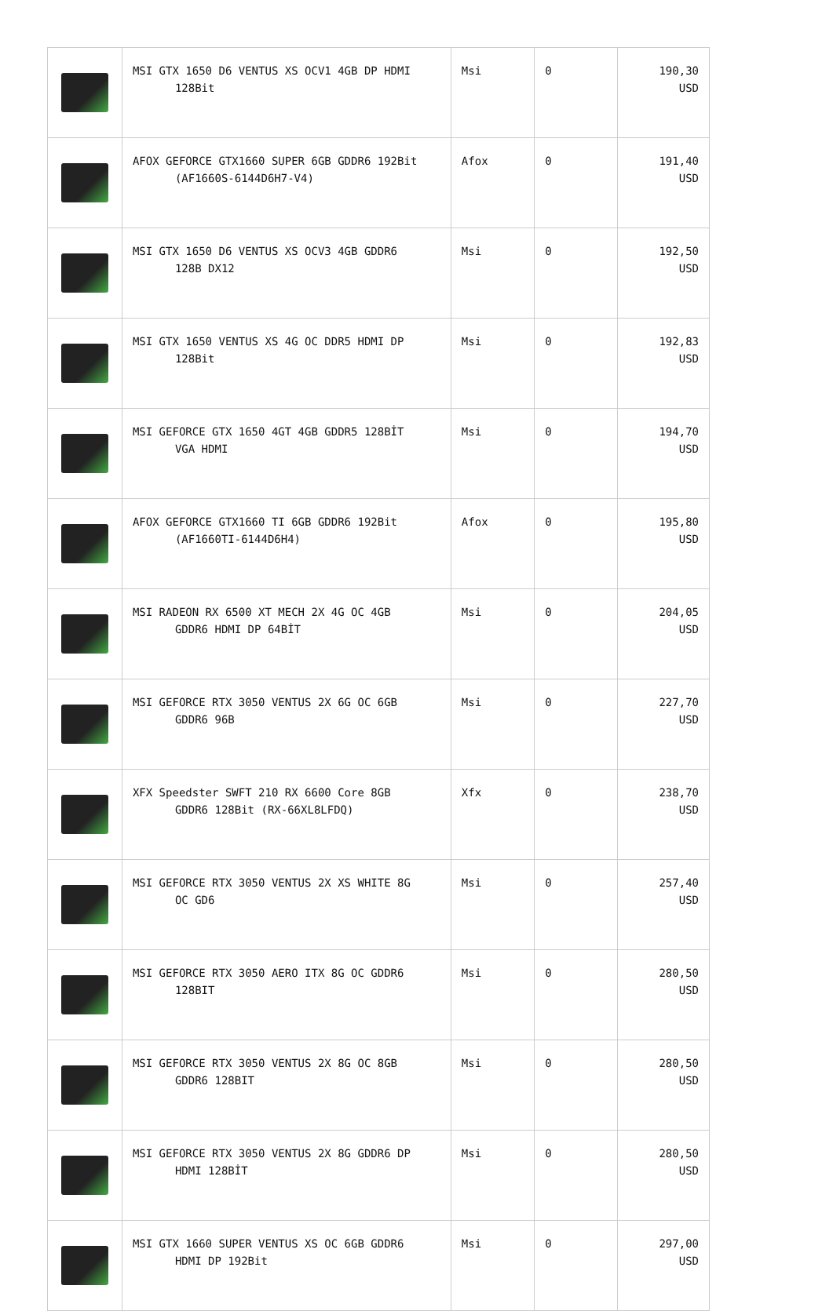| | MSI GTX 1650 D6 VENTUS XS OCV1 4GB DP HDMI 128Bit | Msi | 0 | 190,30 USD |
| | AFOX GEFORCE GTX1660 SUPER 6GB GDDR6 192Bit (AF1660S-6144D6H7-V4) | Afox | 0 | 191,40 USD |
| | MSI GTX 1650 D6 VENTUS XS OCV3 4GB GDDR6 128B DX12 | Msi | 0 | 192,50 USD |
| | MSI GTX 1650 VENTUS XS 4G OC DDR5 HDMI DP 128Bit | Msi | 0 | 192,83 USD |
| | MSI GEFORCE GTX 1650 4GT 4GB GDDR5 128BİT VGA HDMI | Msi | 0 | 194,70 USD |
| | AFOX GEFORCE GTX1660 TI 6GB GDDR6 192Bit (AF1660TI-6144D6H4) | Afox | 0 | 195,80 USD |
| | MSI RADEON RX 6500 XT MECH 2X 4G OC 4GB GDDR6 HDMI DP 64BİT | Msi | 0 | 204,05 USD |
| | MSI GEFORCE RTX 3050 VENTUS 2X 6G OC 6GB GDDR6 96B | Msi | 0 | 227,70 USD |
| | XFX Speedster SWFT 210 RX 6600 Core 8GB GDDR6 128Bit (RX-66XL8LFDQ) | Xfx | 0 | 238,70 USD |
| | MSI GEFORCE RTX 3050 VENTUS 2X XS WHITE 8G OC GD6 | Msi | 0 | 257,40 USD |
| | MSI GEFORCE RTX 3050 AERO ITX 8G OC GDDR6 128BIT | Msi | 0 | 280,50 USD |
| | MSI GEFORCE RTX 3050 VENTUS 2X 8G OC 8GB GDDR6 128BIT | Msi | 0 | 280,50 USD |
| | MSI GEFORCE RTX 3050 VENTUS 2X 8G GDDR6 DP HDMI 128BİT | Msi | 0 | 280,50 USD |
| | MSI GTX 1660 SUPER VENTUS XS OC 6GB GDDR6 HDMI DP 192Bit | Msi | 0 | 297,00 USD |